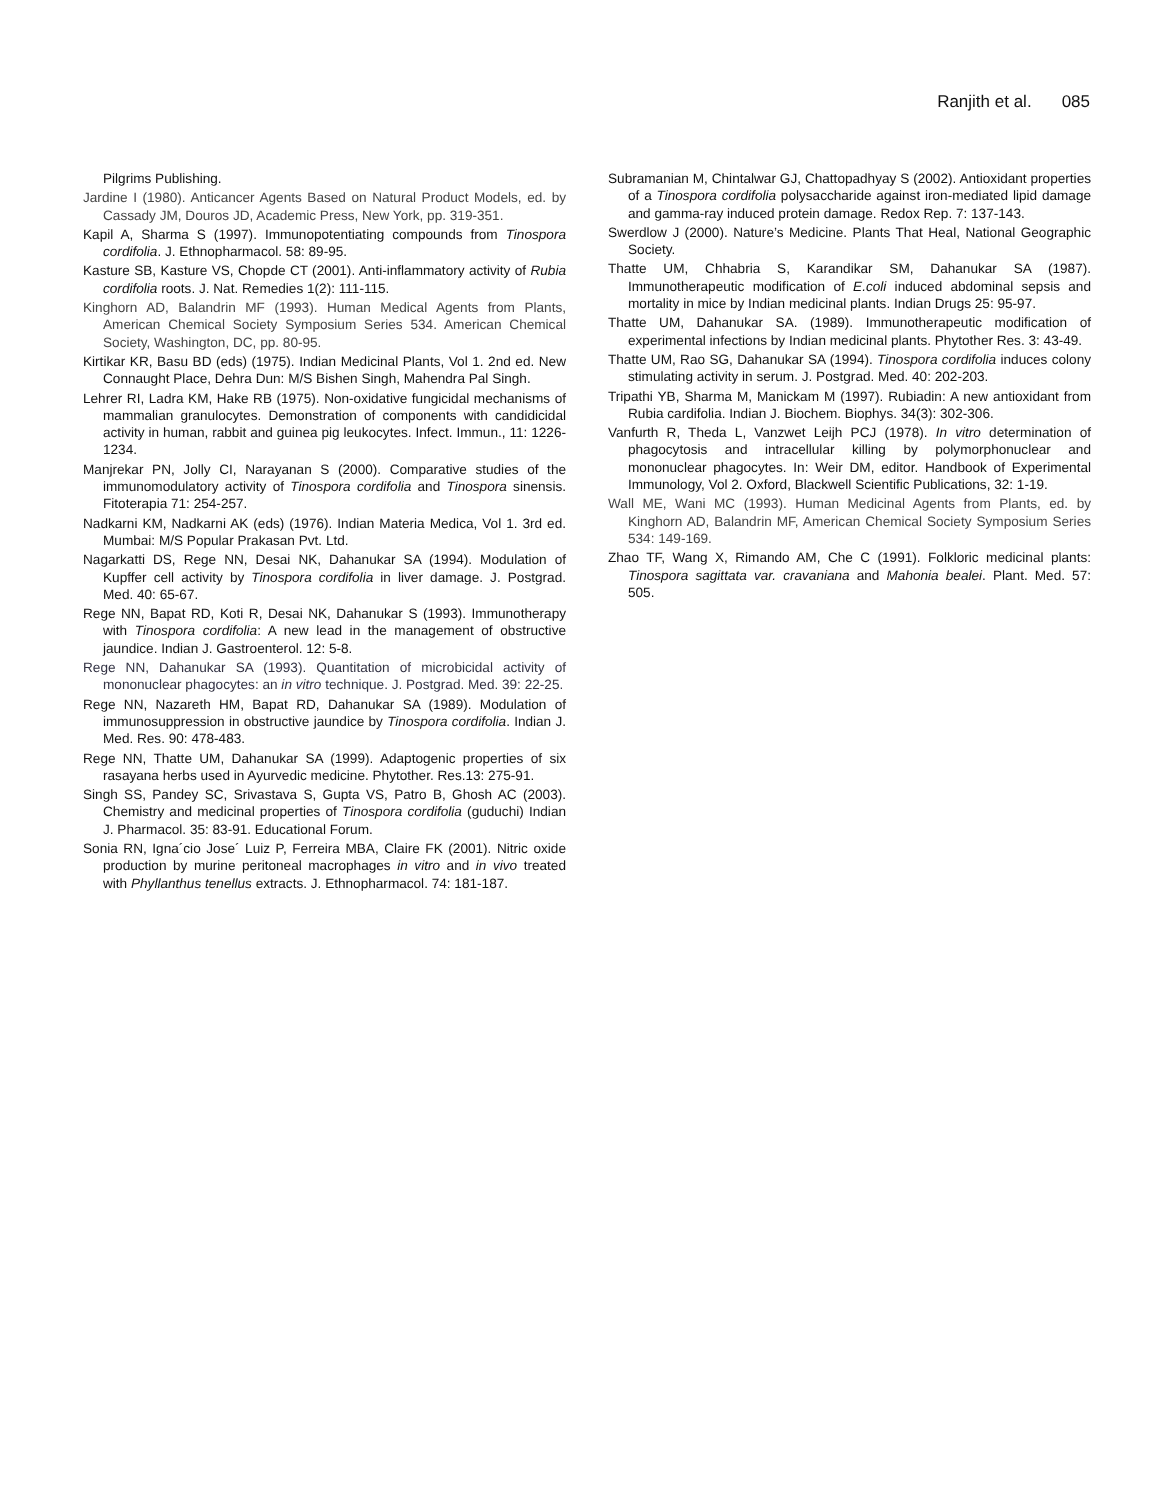Ranjith et al. 085
Pilgrims Publishing.
Jardine I (1980). Anticancer Agents Based on Natural Product Models, ed. by Cassady JM, Douros JD, Academic Press, New York, pp. 319-351.
Kapil A, Sharma S (1997). Immunopotentiating compounds from Tinospora cordifolia. J. Ethnopharmacol. 58: 89-95.
Kasture SB, Kasture VS, Chopde CT (2001). Anti-inflammatory activity of Rubia cordifolia roots. J. Nat. Remedies 1(2): 111-115.
Kinghorn AD, Balandrin MF (1993). Human Medical Agents from Plants, American Chemical Society Symposium Series 534. American Chemical Society, Washington, DC, pp. 80-95.
Kirtikar KR, Basu BD (eds) (1975). Indian Medicinal Plants, Vol 1. 2nd ed. New Connaught Place, Dehra Dun: M/S Bishen Singh, Mahendra Pal Singh.
Lehrer RI, Ladra KM, Hake RB (1975). Non-oxidative fungicidal mechanisms of mammalian granulocytes. Demonstration of components with candidicidal activity in human, rabbit and guinea pig leukocytes. Infect. Immun., 11: 1226-1234.
Manjrekar PN, Jolly CI, Narayanan S (2000). Comparative studies of the immunomodulatory activity of Tinospora cordifolia and Tinospora sinensis. Fitoterapia 71: 254-257.
Nadkarni KM, Nadkarni AK (eds) (1976). Indian Materia Medica, Vol 1. 3rd ed. Mumbai: M/S Popular Prakasan Pvt. Ltd.
Nagarkatti DS, Rege NN, Desai NK, Dahanukar SA (1994). Modulation of Kupffer cell activity by Tinospora cordifolia in liver damage. J. Postgrad. Med. 40: 65-67.
Rege NN, Bapat RD, Koti R, Desai NK, Dahanukar S (1993). Immunotherapy with Tinospora cordifolia: A new lead in the management of obstructive jaundice. Indian J. Gastroenterol. 12: 5-8.
Rege NN, Dahanukar SA (1993). Quantitation of microbicidal activity of mononuclear phagocytes: an in vitro technique. J. Postgrad. Med. 39: 22-25.
Rege NN, Nazareth HM, Bapat RD, Dahanukar SA (1989). Modulation of immunosuppression in obstructive jaundice by Tinospora cordifolia. Indian J. Med. Res. 90: 478-483.
Rege NN, Thatte UM, Dahanukar SA (1999). Adaptogenic properties of six rasayana herbs used in Ayurvedic medicine. Phytother. Res.13: 275-91.
Singh SS, Pandey SC, Srivastava S, Gupta VS, Patro B, Ghosh AC (2003). Chemistry and medicinal properties of Tinospora cordifolia (guduchi) Indian J. Pharmacol. 35: 83-91. Educational Forum.
Sonia RN, Igna´cio Jose´ Luiz P, Ferreira MBA, Claire FK (2001). Nitric oxide production by murine peritoneal macrophages in vitro and in vivo treated with Phyllanthus tenellus extracts. J. Ethnopharmacol. 74: 181-187.
Subramanian M, Chintalwar GJ, Chattopadhyay S (2002). Antioxidant properties of a Tinospora cordifolia polysaccharide against iron-mediated lipid damage and gamma-ray induced protein damage. Redox Rep. 7: 137-143.
Swerdlow J (2000). Nature’s Medicine. Plants That Heal, National Geographic Society.
Thatte UM, Chhabria S, Karandikar SM, Dahanukar SA (1987). Immunotherapeutic modification of E.coli induced abdominal sepsis and mortality in mice by Indian medicinal plants. Indian Drugs 25: 95-97.
Thatte UM, Dahanukar SA. (1989). Immunotherapeutic modification of experimental infections by Indian medicinal plants. Phytother Res. 3: 43-49.
Thatte UM, Rao SG, Dahanukar SA (1994). Tinospora cordifolia induces colony stimulating activity in serum. J. Postgrad. Med. 40: 202-203.
Tripathi YB, Sharma M, Manickam M (1997). Rubiadin: A new antioxidant from Rubia cardifolia. Indian J. Biochem. Biophys. 34(3): 302-306.
Vanfurth R, Theda L, Vanzwet Leijh PCJ (1978). In vitro determination of phagocytosis and intracellular killing by polymorphonuclear and mononuclear phagocytes. In: Weir DM, editor. Handbook of Experimental Immunology, Vol 2. Oxford, Blackwell Scientific Publications, 32: 1-19.
Wall ME, Wani MC (1993). Human Medicinal Agents from Plants, ed. by Kinghorn AD, Balandrin MF, American Chemical Society Symposium Series 534: 149-169.
Zhao TF, Wang X, Rimando AM, Che C (1991). Folkloric medicinal plants: Tinospora sagittata var. cravaniana and Mahonia bealei. Plant. Med. 57: 505.